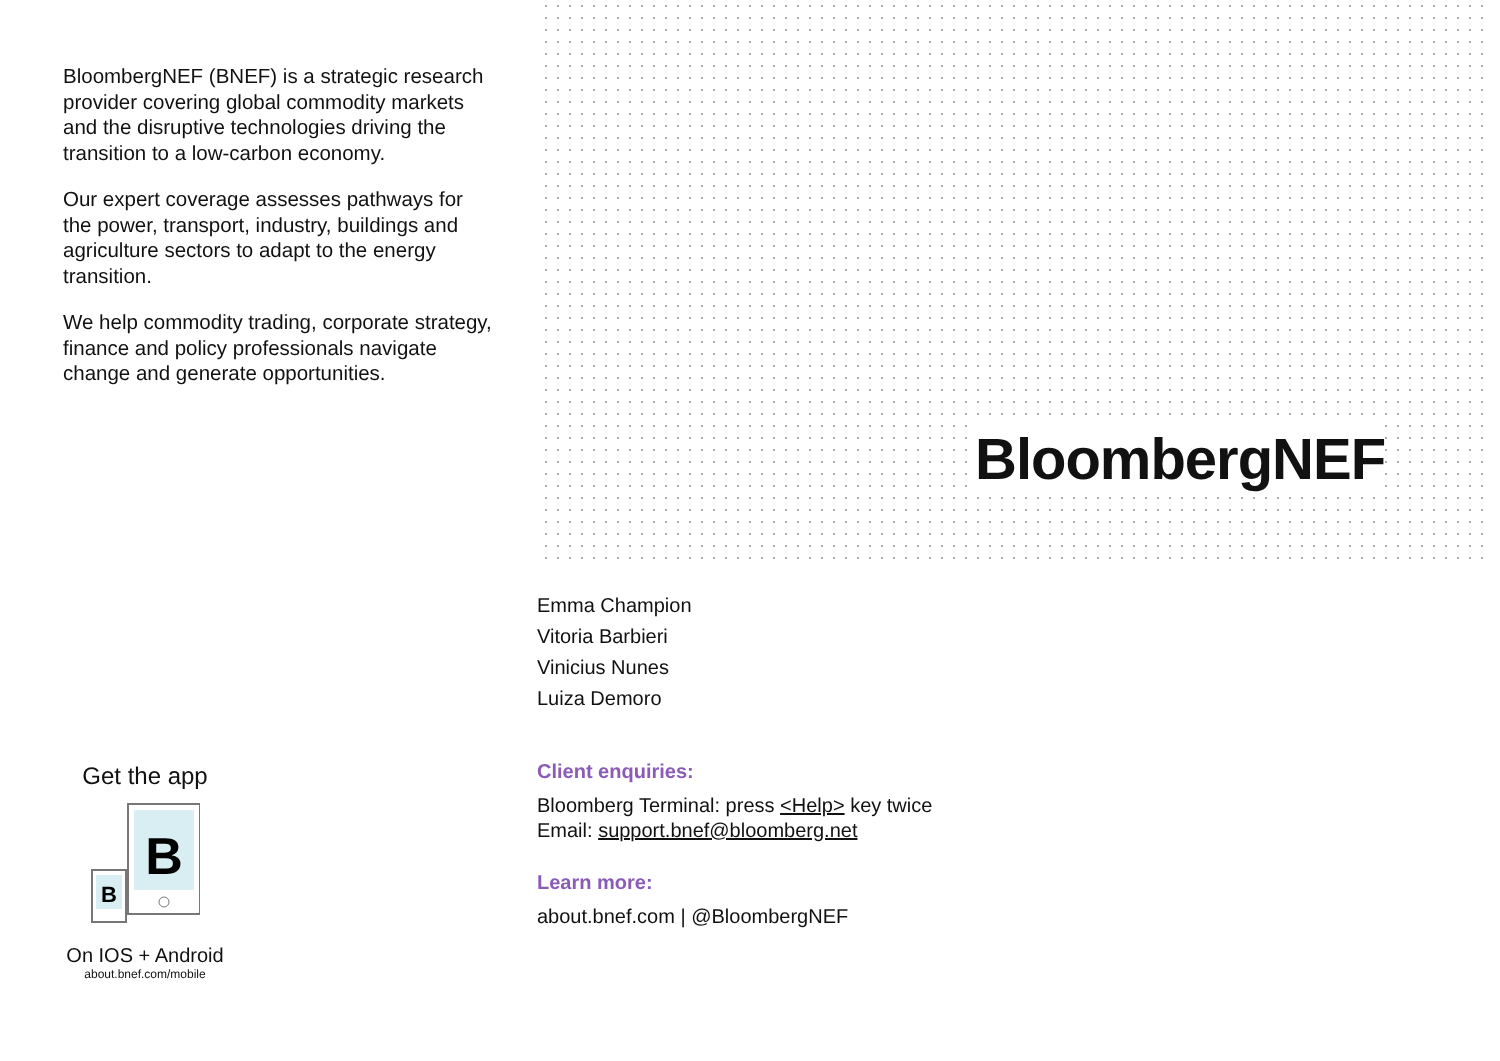BloombergNEF (BNEF) is a strategic research provider covering global commodity markets and the disruptive technologies driving the transition to a low-carbon economy.
Our expert coverage assesses pathways for the power, transport, industry, buildings and agriculture sectors to adapt to the energy transition.
We help commodity trading, corporate strategy, finance and policy professionals navigate change and generate opportunities.
BloombergNEF
Emma Champion
Vitoria Barbieri
Vinicius Nunes
Luiza Demoro
Client enquiries:
Bloomberg Terminal: press <Help> key twice
Email: support.bnef@bloomberg.net
Learn more:
about.bnef.com | @BloombergNEF
Get the app
B
B
On IOS + Android
about.bnef.com/mobile